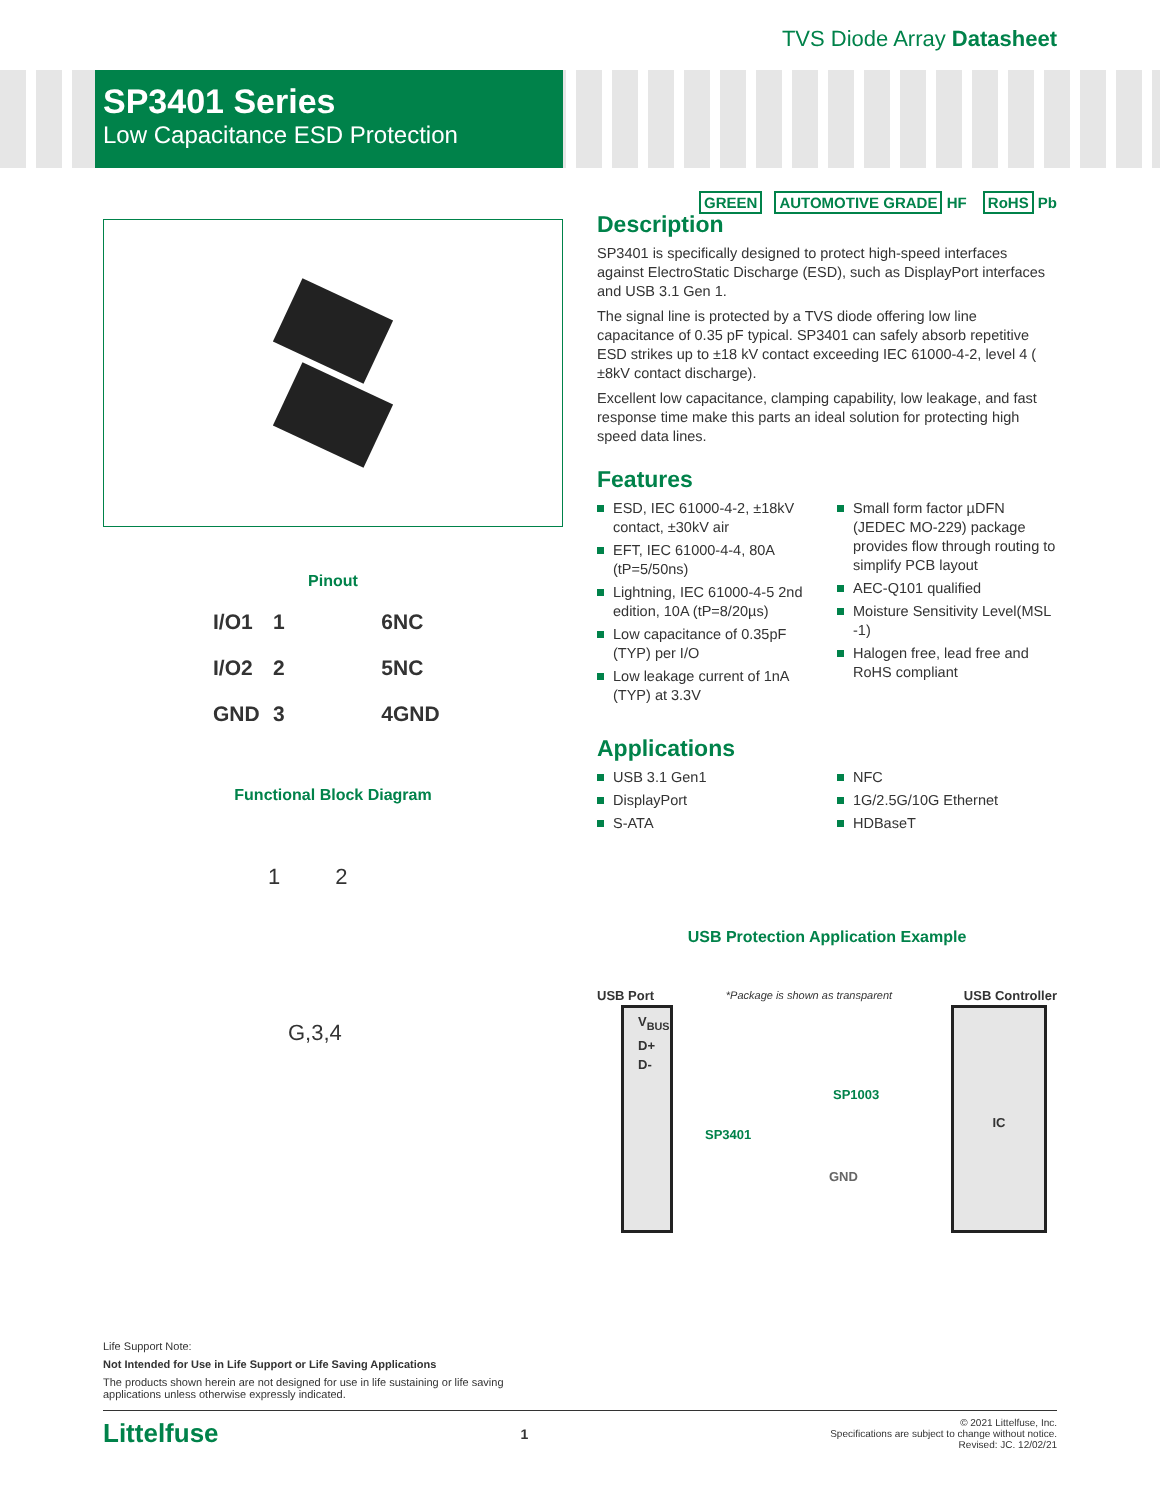TVS Diode Array Datasheet
SP3401 Series
Low Capacitance ESD Protection
GREEN AUTOMOTIVE GRADE HF RoHS Pb
Pinout
I/O1 1 6 NC I/O2 2 5 NC GND 3 4 GND
Functional Block Diagram
1 2
G,3,4
Description
SP3401 is specifically designed to protect high-speed interfaces against ElectroStatic Discharge (ESD), such as DisplayPort interfaces and USB 3.1 Gen 1.
The signal line is protected by a TVS diode offering low line capacitance of 0.35 pF typical. SP3401 can safely absorb repetitive ESD strikes up to ±18 kV contact exceeding IEC 61000-4-2, level 4 ( ±8kV contact discharge).
Excellent low capacitance, clamping capability, low leakage, and fast response time make this parts an ideal solution for protecting high speed data lines.
Features
ESD, IEC 61000-4-2, ±18kV contact, ±30kV air
EFT, IEC 61000-4-4, 80A (tP=5/50ns)
Lightning, IEC 61000-4-5 2nd edition, 10A (tP=8/20µs)
Low capacitance of 0.35pF (TYP) per I/O
Low leakage current of 1nA (TYP) at 3.3V
Small form factor µDFN (JEDEC MO-229) package provides flow through routing to simplify PCB layout
AEC-Q101 qualified
Moisture Sensitivity Level(MSL -1)
Halogen free, lead free and RoHS compliant
Applications
USB 3.1 Gen1
DisplayPort
S-ATA
NFC
1G/2.5G/10G Ethernet
HDBaseT
USB Protection Application Example
USB Port *Package is shown as transparent USB Controller
V<sub>BUS</sub>
D+
D-
IC
SP1003
SP3401
GND
Life Support Note:
Not Intended for Use in Life Support or Life Saving Applications
The products shown herein are not designed for use in life sustaining or life saving
applications unless otherwise expressly indicated.
Littelfuse 1 © 2021 Littelfuse, Inc.
Specifications are subject to change without notice.
Revised: JC. 12/02/21